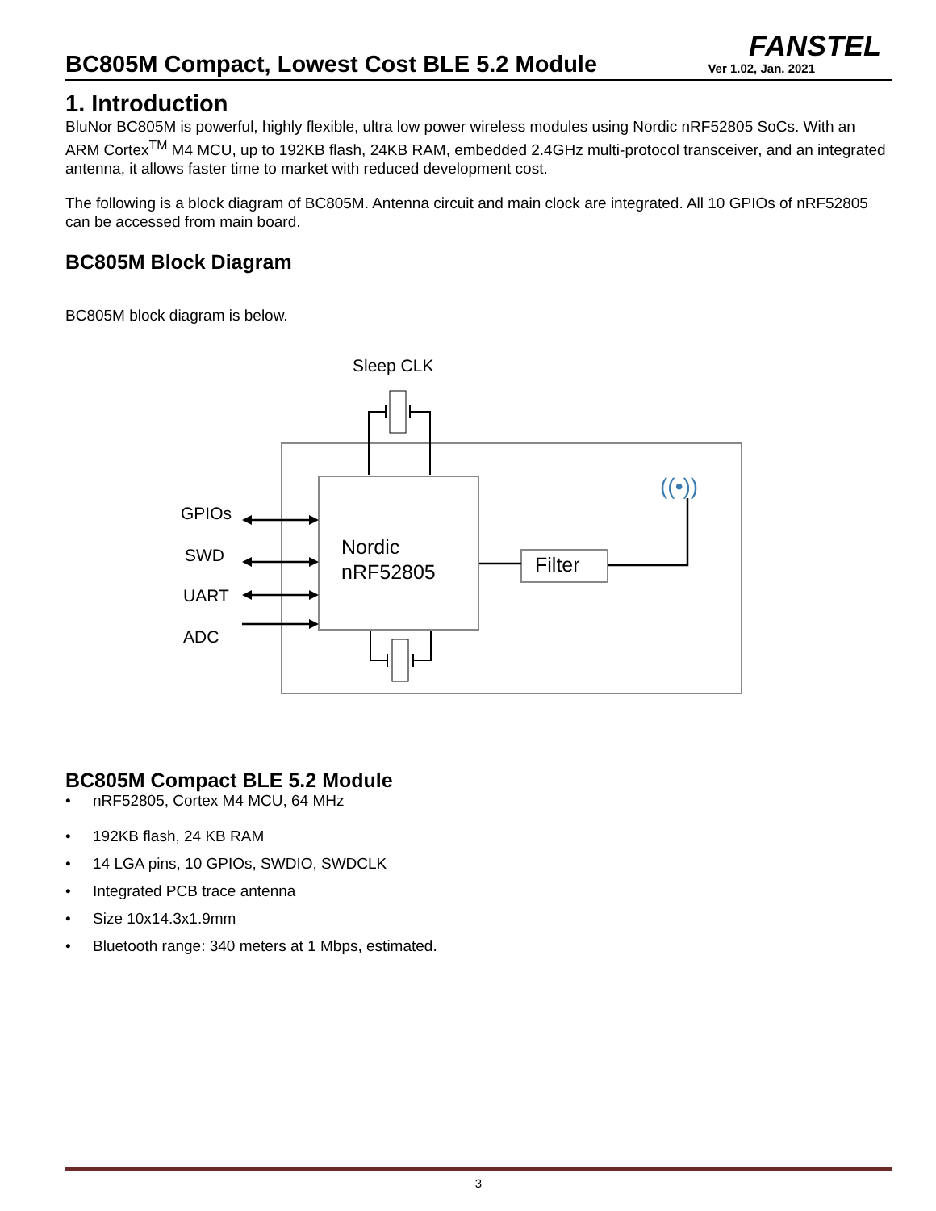FANSTEL
BC805M Compact, Lowest Cost BLE 5.2 Module
Ver 1.02, Jan. 2021
1. Introduction
BluNor BC805M is powerful, highly flexible, ultra low power wireless modules using Nordic nRF52805 SoCs. With an ARM Cortex<sup>TM</sup> M4 MCU, up to 192KB flash, 24KB RAM, embedded 2.4GHz multi-protocol transceiver, and an integrated antenna, it allows faster time to market with reduced development cost.
The following is a block diagram of BC805M. Antenna circuit and main clock are integrated. All 10 GPIOs of nRF52805 can be accessed from main board.
BC805M Block Diagram
BC805M block diagram is below.
Sleep CLK
Nordic
nRF52805
Filter
((•))
GPIOs
SWD
UART
ADC
BC805M Compact BLE 5.2 Module
• nRF52805, Cortex M4 MCU, 64 MHz
• 192KB flash, 24 KB RAM
• 14 LGA pins, 10 GPIOs, SWDIO, SWDCLK
• Integrated PCB trace antenna
• Size 10x14.3x1.9mm
• Bluetooth range: 340 meters at 1 Mbps, estimated.
3